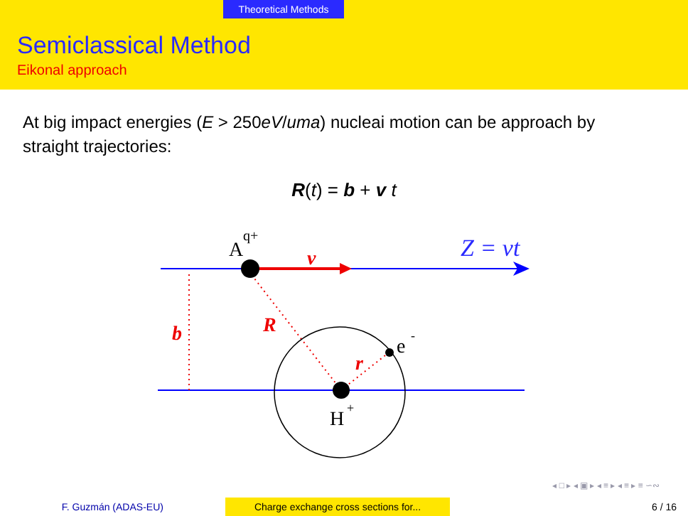Theoretical Methods
Semiclassical Method
Eikonal approach
At big impact energies (E > 250eV/uma) nucleai motion can be approach by straight trajectories:
R(t) = b + v t
A
q+
v
Z = vt
b
R
r
e
-
H
+
◂ □ ▸ ◂ ▣ ▸ ◂ ≡ ▸ ◂ ≡ ▸ ≡ ∽∾
F. Guzmán (ADAS-EU) Charge exchange cross sections for... 6 / 16